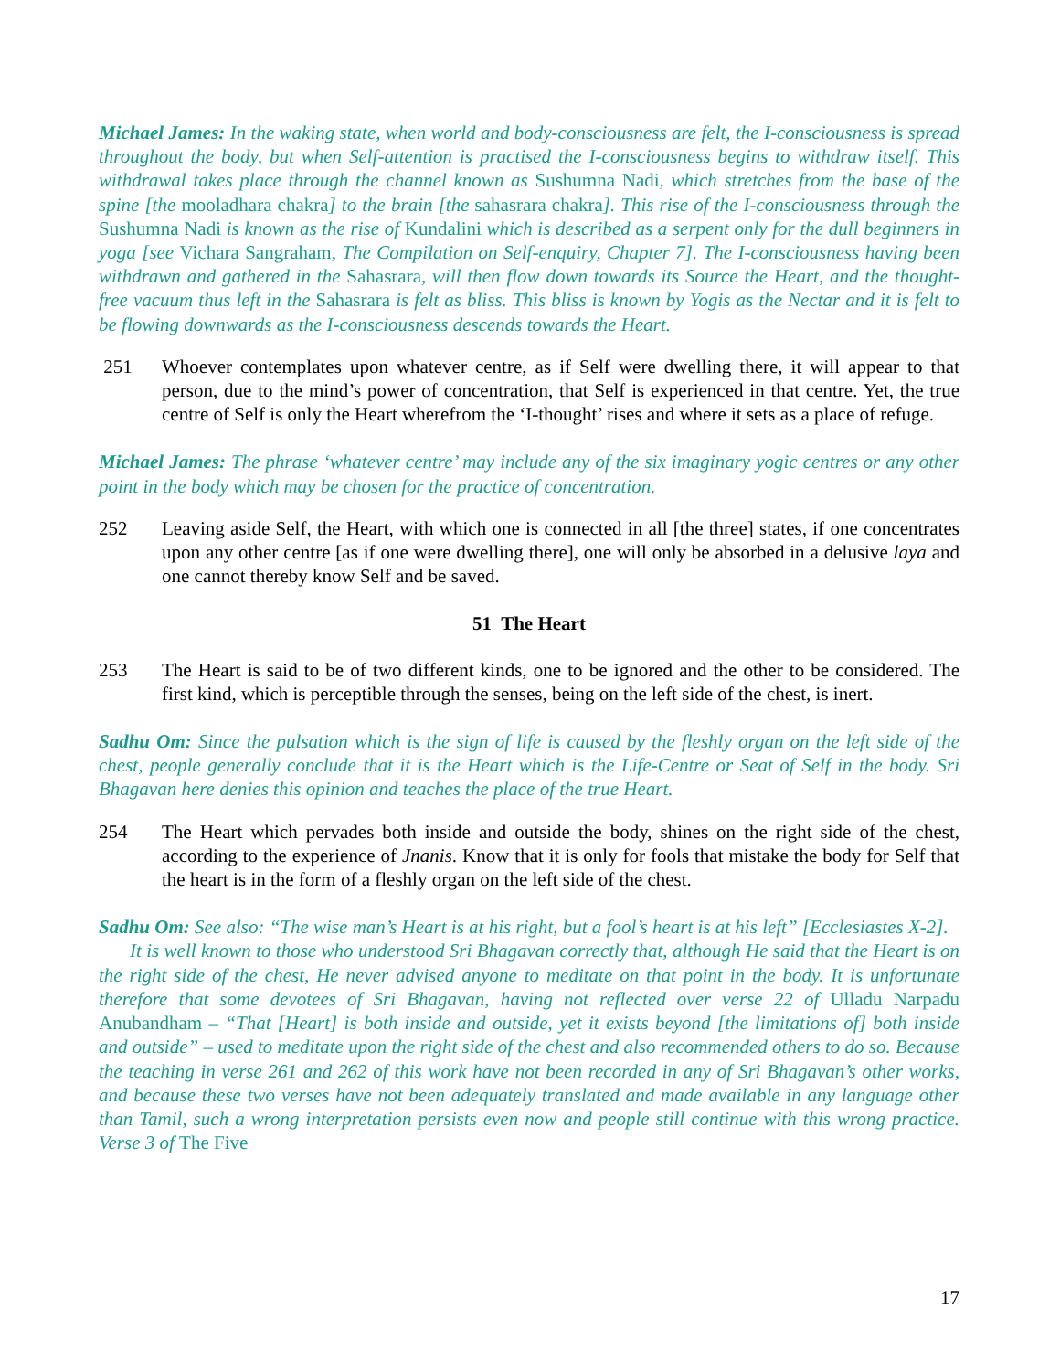Michael James: In the waking state, when world and body-consciousness are felt, the I-consciousness is spread throughout the body, but when Self-attention is practised the I-consciousness begins to withdraw itself. This withdrawal takes place through the channel known as Sushumna Nadi, which stretches from the base of the spine [the mooladhara chakra] to the brain [the sahasrara chakra]. This rise of the I-consciousness through the Sushumna Nadi is known as the rise of Kundalini which is described as a serpent only for the dull beginners in yoga [see Vichara Sangraham, The Compilation on Self-enquiry, Chapter 7]. The I-consciousness having been withdrawn and gathered in the Sahasrara, will then flow down towards its Source the Heart, and the thought-free vacuum thus left in the Sahasrara is felt as bliss. This bliss is known by Yogis as the Nectar and it is felt to be flowing downwards as the I-consciousness descends towards the Heart.
251 Whoever contemplates upon whatever centre, as if Self were dwelling there, it will appear to that person, due to the mind’s power of concentration, that Self is experienced in that centre. Yet, the true centre of Self is only the Heart wherefrom the ‘I-thought’ rises and where it sets as a place of refuge.
Michael James: The phrase ‘whatever centre’ may include any of the six imaginary yogic centres or any other point in the body which may be chosen for the practice of concentration.
252 Leaving aside Self, the Heart, with which one is connected in all [the three] states, if one concentrates upon any other centre [as if one were dwelling there], one will only be absorbed in a delusive laya and one cannot thereby know Self and be saved.
51 The Heart
253 The Heart is said to be of two different kinds, one to be ignored and the other to be considered. The first kind, which is perceptible through the senses, being on the left side of the chest, is inert.
Sadhu Om: Since the pulsation which is the sign of life is caused by the fleshly organ on the left side of the chest, people generally conclude that it is the Heart which is the Life-Centre or Seat of Self in the body. Sri Bhagavan here denies this opinion and teaches the place of the true Heart.
254 The Heart which pervades both inside and outside the body, shines on the right side of the chest, according to the experience of Jnanis. Know that it is only for fools that mistake the body for Self that the heart is in the form of a fleshly organ on the left side of the chest.
Sadhu Om: See also: “The wise man’s Heart is at his right, but a fool’s heart is at his left” [Ecclesiastes X-2].
It is well known to those who understood Sri Bhagavan correctly that, although He said that the Heart is on the right side of the chest, He never advised anyone to meditate on that point in the body. It is unfortunate therefore that some devotees of Sri Bhagavan, having not reflected over verse 22 of Ulladu Narpadu Anubandham – “That [Heart] is both inside and outside, yet it exists beyond [the limitations of] both inside and outside” – used to meditate upon the right side of the chest and also recommended others to do so. Because the teaching in verse 261 and 262 of this work have not been recorded in any of Sri Bhagavan’s other works, and because these two verses have not been adequately translated and made available in any language other than Tamil, such a wrong interpretation persists even now and people still continue with this wrong practice. Verse 3 of The Five
17